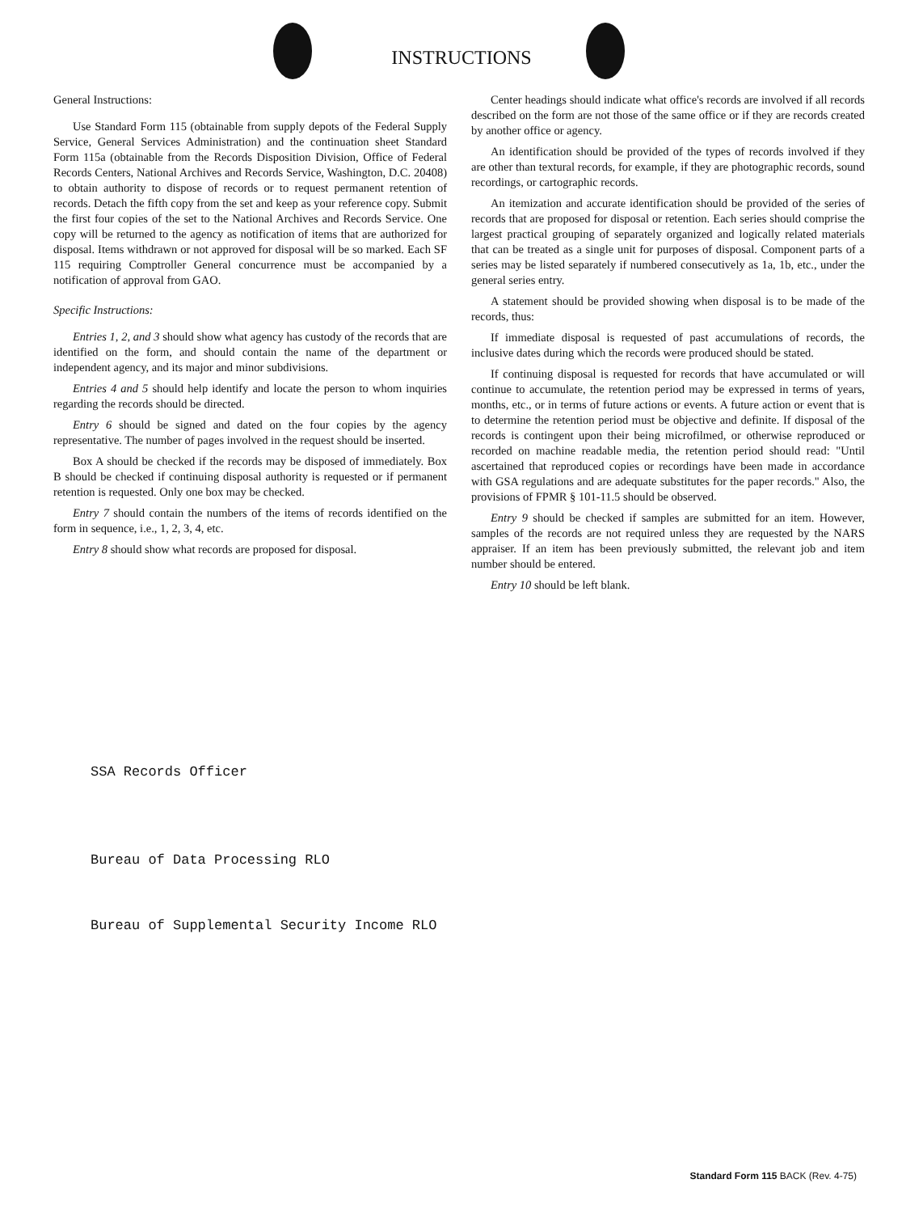INSTRUCTIONS
General Instructions:
Use Standard Form 115 (obtainable from supply depots of the Federal Supply Service, General Services Administration) and the continuation sheet Standard Form 115a (obtainable from the Records Disposition Division, Office of Federal Records Centers, National Archives and Records Service, Washington, D.C. 20408) to obtain authority to dispose of records or to request permanent retention of records. Detach the fifth copy from the set and keep as your reference copy. Submit the first four copies of the set to the National Archives and Records Service. One copy will be returned to the agency as notification of items that are authorized for disposal. Items withdrawn or not approved for disposal will be so marked. Each SF 115 requiring Comptroller General concurrence must be accompanied by a notification of approval from GAO.
Specific Instructions:
Entries 1, 2, and 3 should show what agency has custody of the records that are identified on the form, and should contain the name of the department or independent agency, and its major and minor subdivisions.
Entries 4 and 5 should help identify and locate the person to whom inquiries regarding the records should be directed.
Entry 6 should be signed and dated on the four copies by the agency representative. The number of pages involved in the request should be inserted.
Box A should be checked if the records may be disposed of immediately. Box B should be checked if continuing disposal authority is requested or if permanent retention is requested. Only one box may be checked.
Entry 7 should contain the numbers of the items of records identified on the form in sequence, i.e., 1, 2, 3, 4, etc.
Entry 8 should show what records are proposed for disposal.
Center headings should indicate what office's records are involved if all records described on the form are not those of the same office or if they are records created by another office or agency.
An identification should be provided of the types of records involved if they are other than textural records, for example, if they are photographic records, sound recordings, or cartographic records.
An itemization and accurate identification should be provided of the series of records that are proposed for disposal or retention. Each series should comprise the largest practical grouping of separately organized and logically related materials that can be treated as a single unit for purposes of disposal. Component parts of a series may be listed separately if numbered consecutively as 1a, 1b, etc., under the general series entry.
A statement should be provided showing when disposal is to be made of the records, thus:
If immediate disposal is requested of past accumulations of records, the inclusive dates during which the records were produced should be stated.
If continuing disposal is requested for records that have accumulated or will continue to accumulate, the retention period may be expressed in terms of years, months, etc., or in terms of future actions or events. A future action or event that is to determine the retention period must be objective and definite. If disposal of the records is contingent upon their being microfilmed, or otherwise reproduced or recorded on machine readable media, the retention period should read: "Until ascertained that reproduced copies or recordings have been made in accordance with GSA regulations and are adequate substitutes for the paper records." Also, the provisions of FPMR § 101-11.5 should be observed.
Entry 9 should be checked if samples are submitted for an item. However, samples of the records are not required unless they are requested by the NARS appraiser. If an item has been previously submitted, the relevant job and item number should be entered.
Entry 10 should be left blank.
SSA Records Officer
Bureau of Data Processing RLO
Bureau of Supplemental Security Income RLO
Standard Form 115 BACK (Rev. 4-75)